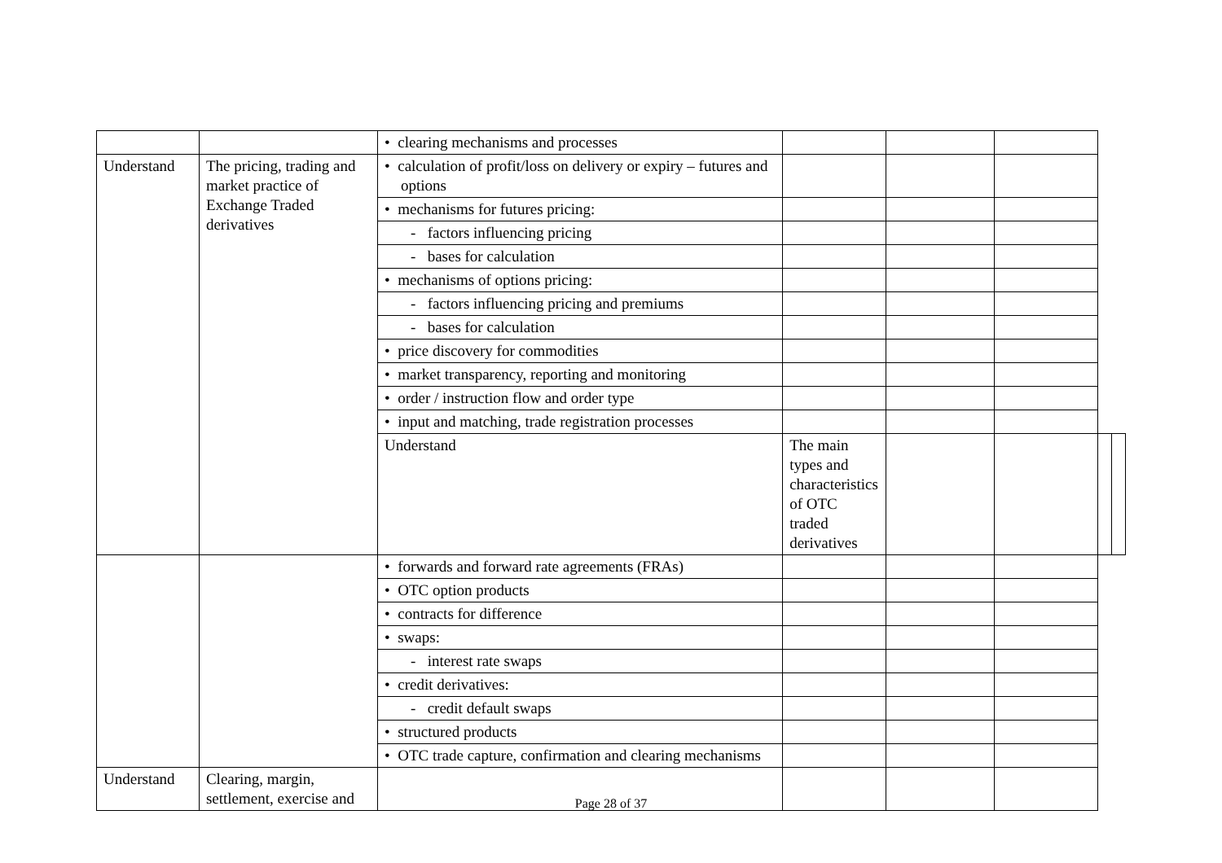| | | • clearing mechanisms and processes | | | | | |
| Understand | The pricing, trading and market practice of Exchange Traded derivatives | • calculation of profit/loss on delivery or expiry – futures and options | | | | | |
| | | • mechanisms for futures pricing: | | | | | |
| | | - factors influencing pricing | | | | | |
| | | - bases for calculation | | | | | |
| | | • mechanisms of options pricing: | | | | | |
| | | - factors influencing pricing and premiums | | | | | |
| | | - bases for calculation | | | | | |
| | | • price discovery for commodities | | | | | |
| | | • market transparency, reporting and monitoring | | | | | |
| | | • order / instruction flow and order type | | | | | |
| | | • input and matching, trade registration processes | | | | | |
| | | Understand | The main types and characteristics of OTC traded derivatives | | | | |
| | | • forwards and forward rate agreements (FRAs) | | | | | |
| | | • OTC option products | | | | | |
| | | • contracts for difference | | | | | |
| | | • swaps: | | | | | |
| | | - interest rate swaps | | | | | |
| | | • credit derivatives: | | | | | |
| | | - credit default swaps | | | | | |
| | | • structured products | | | | | |
| | | • OTC trade capture, confirmation and clearing mechanisms | | | | | |
| Understand | Clearing, margin, settlement, exercise and | | | | | | |
Page 28 of 37